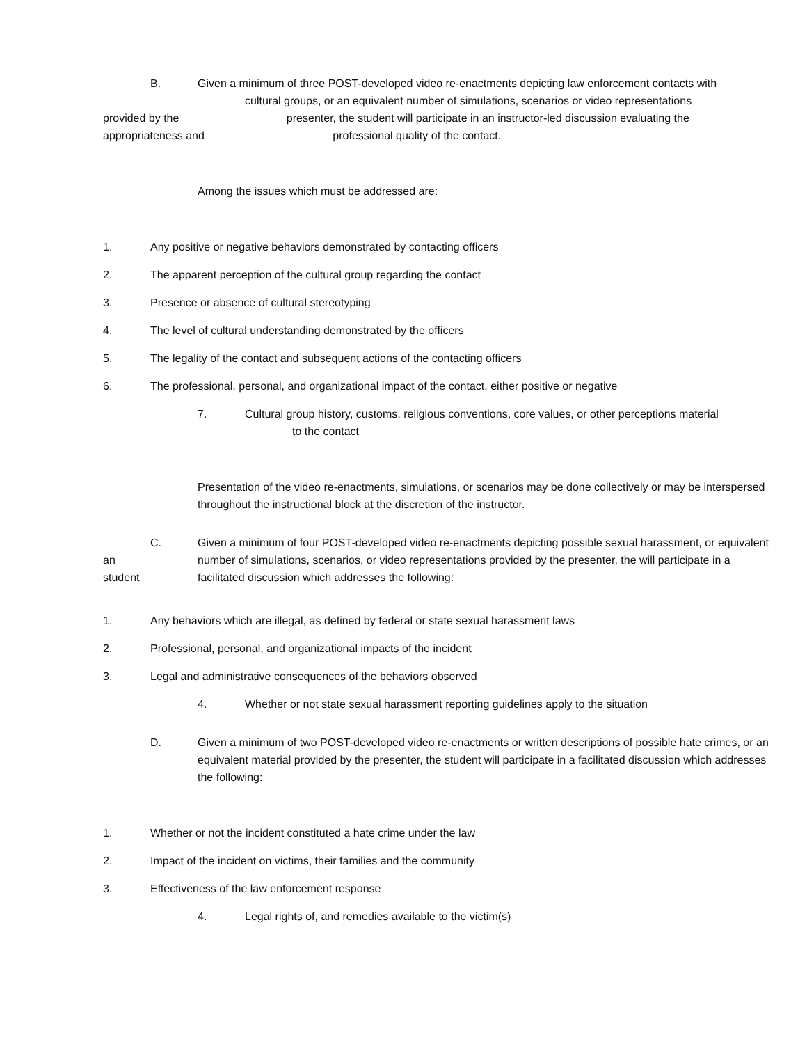B. Given a minimum of three POST-developed video re-enactments depicting law enforcement contacts with
cultural groups, or an equivalent number of simulations, scenarios or video representations
provided by the presenter, the student will participate in an instructor-led discussion evaluating the
appropriateness and professional quality of the contact.
Among the issues which must be addressed are:
1. Any positive or negative behaviors demonstrated by contacting officers
2. The apparent perception of the cultural group regarding the contact
3. Presence or absence of cultural stereotyping
4. The level of cultural understanding demonstrated by the officers
5. The legality of the contact and subsequent actions of the contacting officers
6. The professional, personal, and organizational impact of the contact, either positive or negative
7. Cultural group history, customs, religious conventions, core values, or other perceptions material
to the contact
Presentation of the video re-enactments, simulations, or scenarios may be done collectively or may be interspersed throughout the instructional block at the discretion of the instructor.
an
student C. Given a minimum of four POST-developed video re-enactments depicting possible sexual harassment, or equivalent number of simulations, scenarios, or video representations provided by the presenter, the will participate in a facilitated discussion which addresses the following:
1. Any behaviors which are illegal, as defined by federal or state sexual harassment laws
2. Professional, personal, and organizational impacts of the incident
3. Legal and administrative consequences of the behaviors observed
4. Whether or not state sexual harassment reporting guidelines apply to the situation
D. Given a minimum of two POST-developed video re-enactments or written descriptions of possible hate crimes, or an equivalent material provided by the presenter, the student will participate in a facilitated discussion which addresses the following:
1. Whether or not the incident constituted a hate crime under the law
2. Impact of the incident on victims, their families and the community
3. Effectiveness of the law enforcement response
4. Legal rights of, and remedies available to the victim(s)